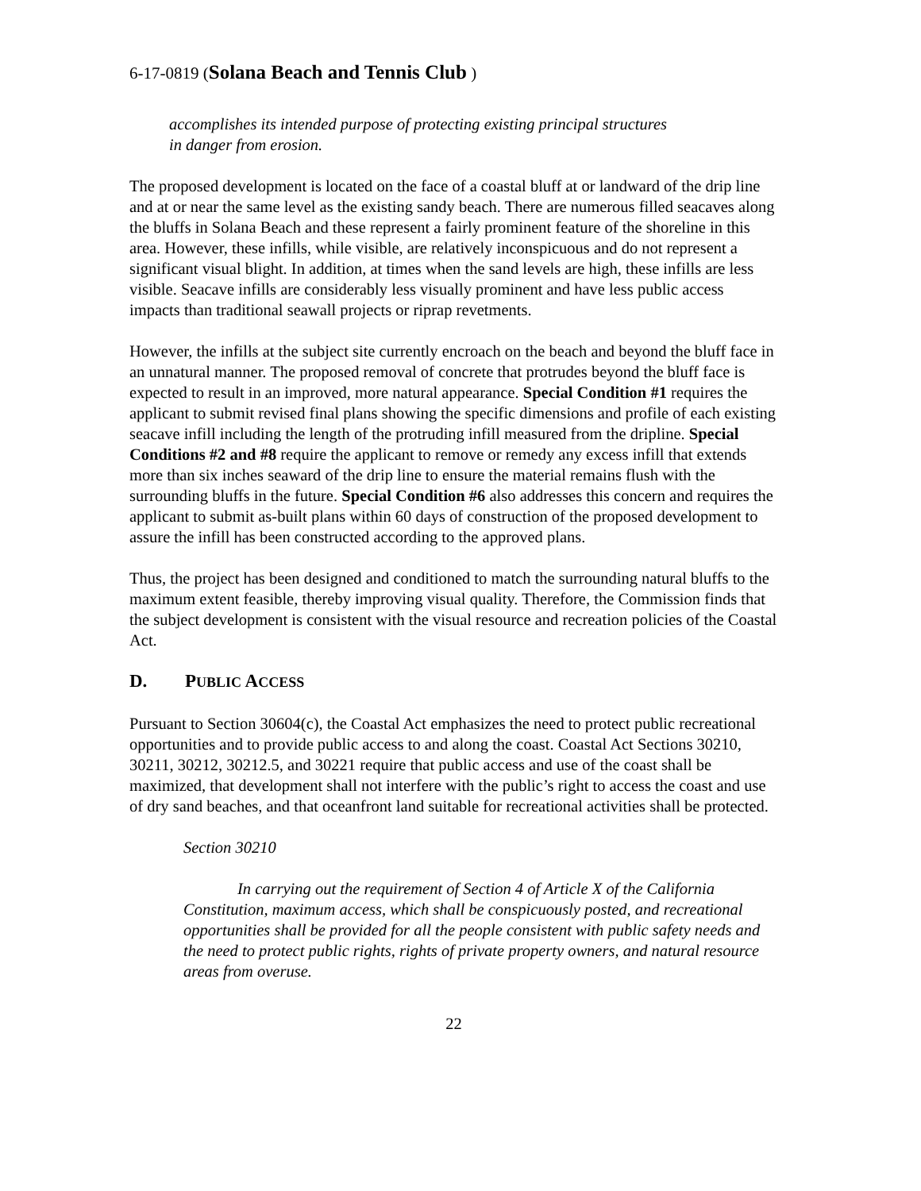6-17-0819 (Solana Beach and Tennis Club )
accomplishes its intended purpose of protecting existing principal structures
in danger from erosion.
The proposed development is located on the face of a coastal bluff at or landward of the drip line and at or near the same level as the existing sandy beach. There are numerous filled seacaves along the bluffs in Solana Beach and these represent a fairly prominent feature of the shoreline in this area. However, these infills, while visible, are relatively inconspicuous and do not represent a significant visual blight. In addition, at times when the sand levels are high, these infills are less visible. Seacave infills are considerably less visually prominent and have less public access impacts than traditional seawall projects or riprap revetments.
However, the infills at the subject site currently encroach on the beach and beyond the bluff face in an unnatural manner. The proposed removal of concrete that protrudes beyond the bluff face is expected to result in an improved, more natural appearance. Special Condition #1 requires the applicant to submit revised final plans showing the specific dimensions and profile of each existing seacave infill including the length of the protruding infill measured from the dripline. Special Conditions #2 and #8 require the applicant to remove or remedy any excess infill that extends more than six inches seaward of the drip line to ensure the material remains flush with the surrounding bluffs in the future. Special Condition #6 also addresses this concern and requires the applicant to submit as-built plans within 60 days of construction of the proposed development to assure the infill has been constructed according to the approved plans.
Thus, the project has been designed and conditioned to match the surrounding natural bluffs to the maximum extent feasible, thereby improving visual quality. Therefore, the Commission finds that the subject development is consistent with the visual resource and recreation policies of the Coastal Act.
D. PUBLIC ACCESS
Pursuant to Section 30604(c), the Coastal Act emphasizes the need to protect public recreational opportunities and to provide public access to and along the coast. Coastal Act Sections 30210, 30211, 30212, 30212.5, and 30221 require that public access and use of the coast shall be maximized, that development shall not interfere with the public’s right to access the coast and use of dry sand beaches, and that oceanfront land suitable for recreational activities shall be protected.
Section 30210
In carrying out the requirement of Section 4 of Article X of the California Constitution, maximum access, which shall be conspicuously posted, and recreational opportunities shall be provided for all the people consistent with public safety needs and the need to protect public rights, rights of private property owners, and natural resource areas from overuse.
22